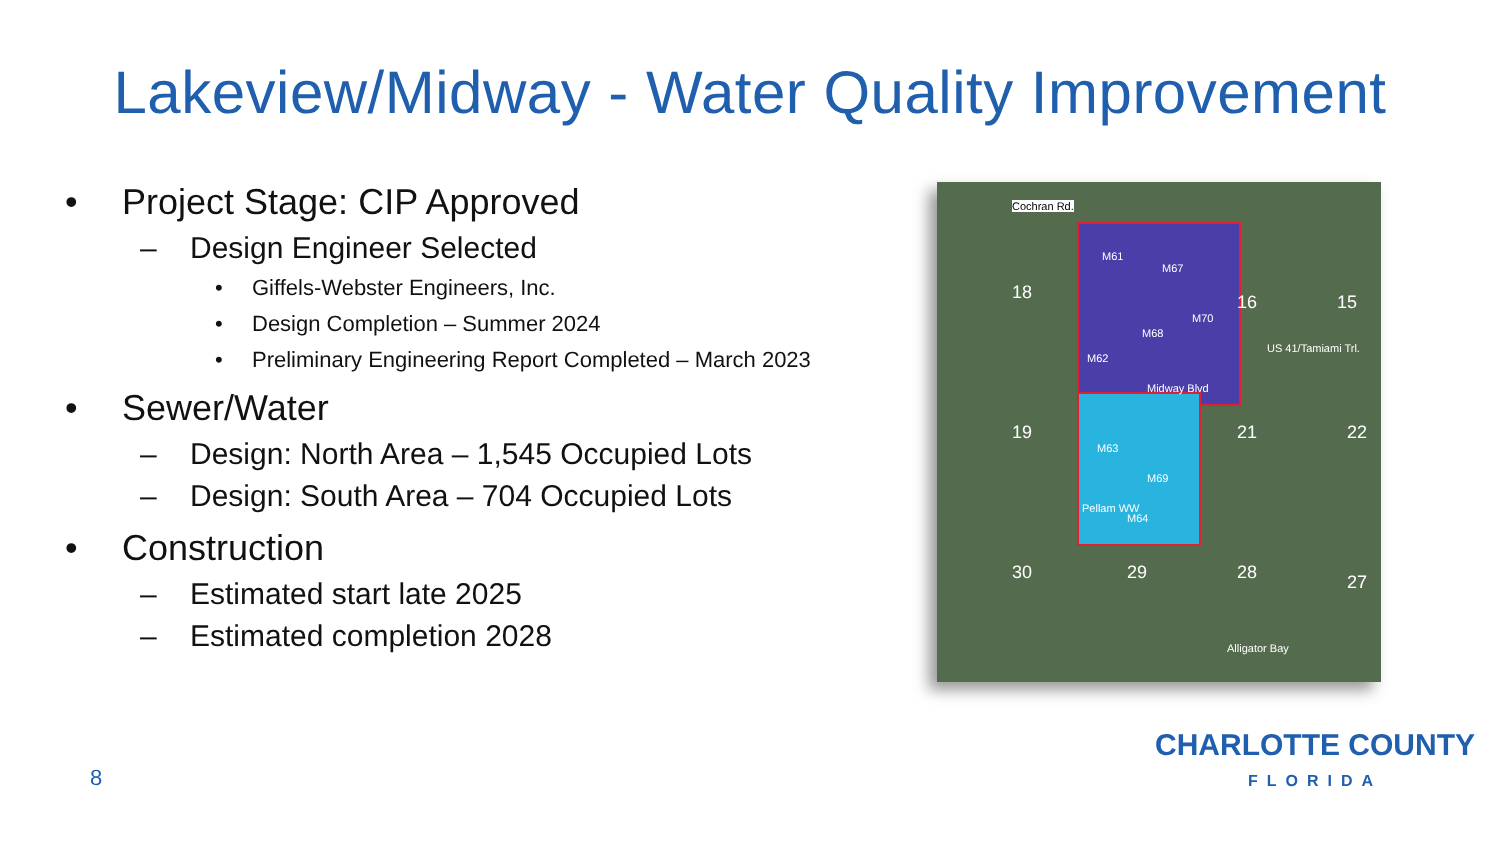Lakeview/Midway - Water Quality Improvement
• Project Stage: CIP Approved
– Design Engineer Selected
• Giffels-Webster Engineers, Inc.
• Design Completion – Summer 2024
• Preliminary Engineering Report Completed – March 2023
• Sewer/Water
– Design: North Area – 1,545 Occupied Lots
– Design: South Area – 704 Occupied Lots
• Construction
– Estimated start late 2025
– Estimated completion 2028
Cochran Rd.
M61
M67
M70
M68
M62
M63
M69
M64
Pellam WW
Midway Blvd
US 41/Tamiami Trl.
18
19
30 29 28
21 22
27
16 15
Alligator Bay
8
CHARLOTTE COUNTY
FLORIDA